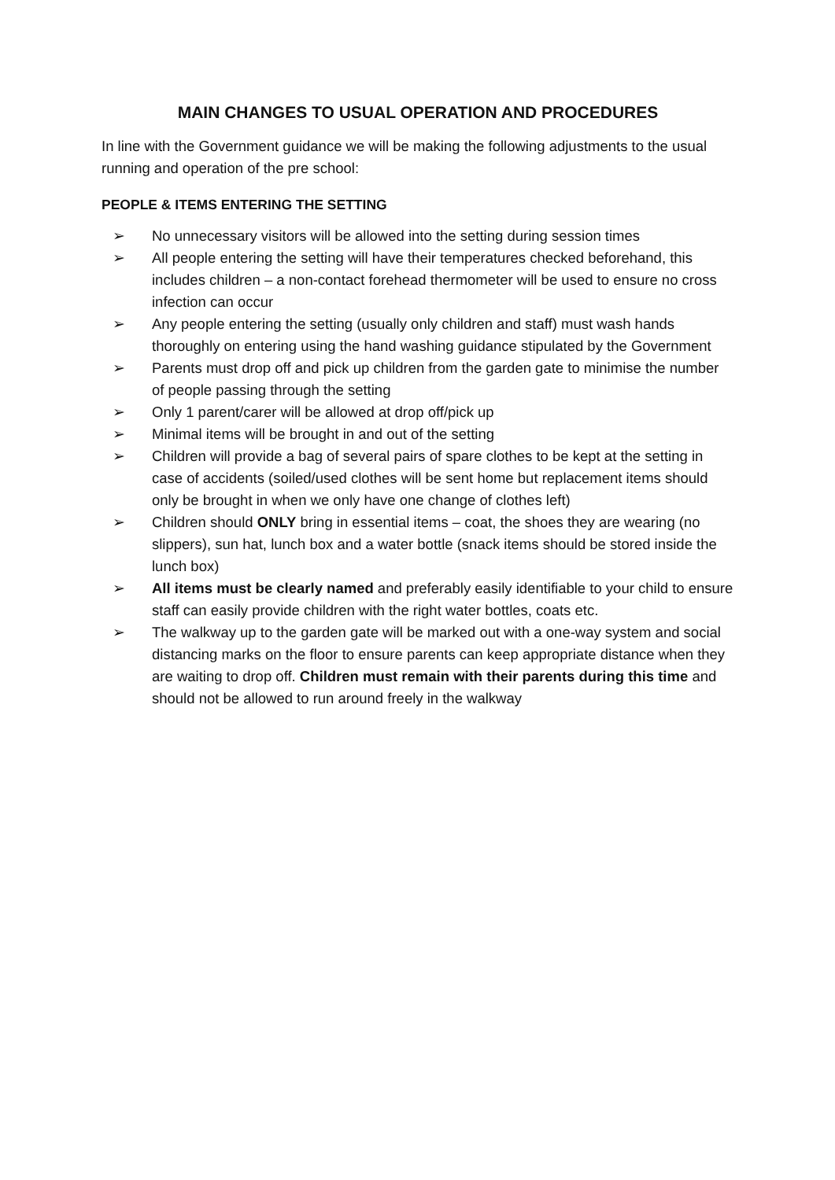MAIN CHANGES TO USUAL OPERATION AND PROCEDURES
In line with the Government guidance we will be making the following adjustments to the usual running and operation of the pre school:
PEOPLE & ITEMS ENTERING THE SETTING
➢ No unnecessary visitors will be allowed into the setting during session times
➢ All people entering the setting will have their temperatures checked beforehand, this includes children – a non-contact forehead thermometer will be used to ensure no cross infection can occur
➢ Any people entering the setting (usually only children and staff) must wash hands thoroughly on entering using the hand washing guidance stipulated by the Government
➢ Parents must drop off and pick up children from the garden gate to minimise the number of people passing through the setting
➢ Only 1 parent/carer will be allowed at drop off/pick up
➢ Minimal items will be brought in and out of the setting
➢ Children will provide a bag of several pairs of spare clothes to be kept at the setting in case of accidents (soiled/used clothes will be sent home but replacement items should only be brought in when we only have one change of clothes left)
➢ Children should ONLY bring in essential items – coat, the shoes they are wearing (no slippers), sun hat, lunch box and a water bottle (snack items should be stored inside the lunch box)
➢ All items must be clearly named and preferably easily identifiable to your child to ensure staff can easily provide children with the right water bottles, coats etc.
➢ The walkway up to the garden gate will be marked out with a one-way system and social distancing marks on the floor to ensure parents can keep appropriate distance when they are waiting to drop off. Children must remain with their parents during this time and should not be allowed to run around freely in the walkway